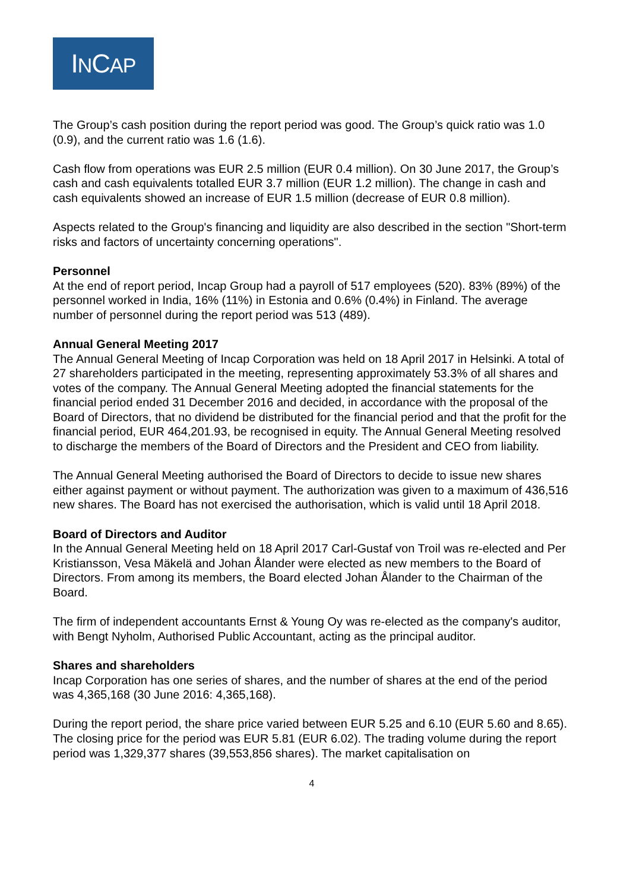INCAP
The Group’s cash position during the report period was good. The Group’s quick ratio was 1.0 (0.9), and the current ratio was 1.6 (1.6).
Cash flow from operations was EUR 2.5 million (EUR 0.4 million). On 30 June 2017, the Group’s cash and cash equivalents totalled EUR 3.7 million (EUR 1.2 million). The change in cash and cash equivalents showed an increase of EUR 1.5 million (decrease of EUR 0.8 million).
Aspects related to the Group's financing and liquidity are also described in the section "Short-term risks and factors of uncertainty concerning operations".
Personnel
At the end of report period, Incap Group had a payroll of 517 employees (520). 83% (89%) of the personnel worked in India, 16% (11%) in Estonia and 0.6% (0.4%) in Finland. The average number of personnel during the report period was 513 (489).
Annual General Meeting 2017
The Annual General Meeting of Incap Corporation was held on 18 April 2017 in Helsinki. A total of 27 shareholders participated in the meeting, representing approximately 53.3% of all shares and votes of the company. The Annual General Meeting adopted the financial statements for the financial period ended 31 December 2016 and decided, in accordance with the proposal of the Board of Directors, that no dividend be distributed for the financial period and that the profit for the financial period, EUR 464,201.93, be recognised in equity. The Annual General Meeting resolved to discharge the members of the Board of Directors and the President and CEO from liability.
The Annual General Meeting authorised the Board of Directors to decide to issue new shares either against payment or without payment. The authorization was given to a maximum of 436,516 new shares. The Board has not exercised the authorisation, which is valid until 18 April 2018.
Board of Directors and Auditor
In the Annual General Meeting held on 18 April 2017 Carl-Gustaf von Troil was re-elected and Per Kristiansson, Vesa Mäkelä and Johan Ålander were elected as new members to the Board of Directors. From among its members, the Board elected Johan Ålander to the Chairman of the Board.
The firm of independent accountants Ernst & Young Oy was re-elected as the company's auditor, with Bengt Nyholm, Authorised Public Accountant, acting as the principal auditor.
Shares and shareholders
Incap Corporation has one series of shares, and the number of shares at the end of the period was 4,365,168 (30 June 2016: 4,365,168).
During the report period, the share price varied between EUR 5.25 and 6.10 (EUR 5.60 and 8.65). The closing price for the period was EUR 5.81 (EUR 6.02). The trading volume during the report period was 1,329,377 shares (39,553,856 shares). The market capitalisation on
4